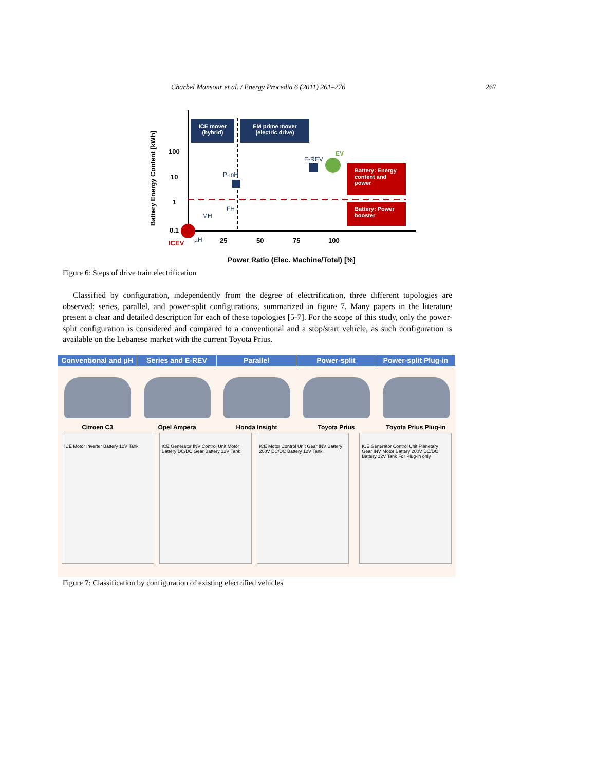Charbel Mansour et al. / Energy Procedia 6 (2011) 261–276 267
Battery Energy Content [kWh]
ICE mover (hybrid)
EM prime mover (electric drive)
Battery: Energy content and power
Battery: Power booster
100
10
1
0.1
ICEV µH
MH
FH
P-inH
E-REV
EV
25 50 75 100
Power Ratio (Elec. Machine/Total) [%]
Figure 6: Steps of drive train electrification
Classified by configuration, independently from the degree of electrification, three different topologies are observed: series, parallel, and power-split configurations, summarized in figure 7. Many papers in the literature present a clear and detailed description for each of these topologies [5-7]. For the scope of this study, only the power-split configuration is considered and compared to a conventional and a stop/start vehicle, as such configuration is available on the Lebanese market with the current Toyota Prius.
Conventional and µH Series and E-REV Parallel Power-split Power-split Plug-in
Citroen C3 Opel Ampera Honda Insight Toyota Prius Toyota Prius Plug-in
ICE Motor Inverter Battery 12V Tank
ICE Generator INV Control Unit Motor Battery DC/DC Gear Battery 12V Tank
ICE Motor Control Unit Gear INV Battery 200V DC/DC Battery 12V Tank
ICE Generator Control Unit Planetary Gear INV Motor Battery 200V DC/DC Battery 12V Tank For Plug-in only
Figure 7: Classification by configuration of existing electrified vehicles